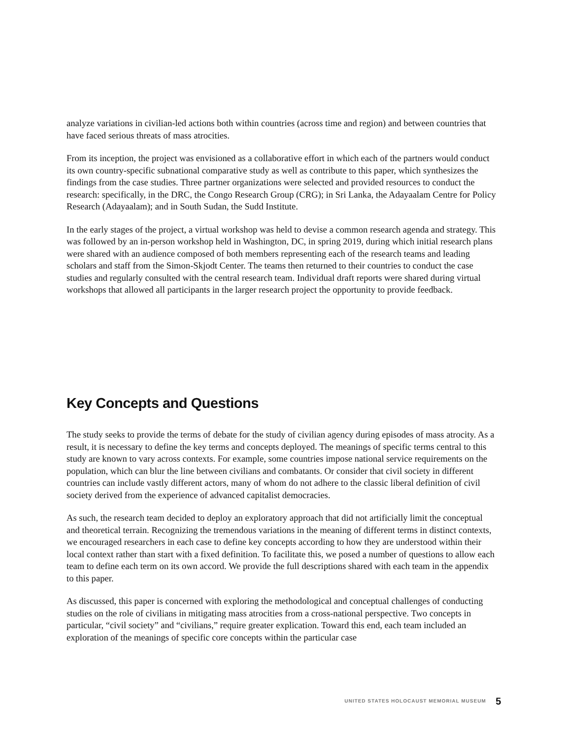analyze variations in civilian-led actions both within countries (across time and region) and between countries that have faced serious threats of mass atrocities.
From its inception, the project was envisioned as a collaborative effort in which each of the partners would conduct its own country-specific subnational comparative study as well as contribute to this paper, which synthesizes the findings from the case studies. Three partner organizations were selected and provided resources to conduct the research: specifically, in the DRC, the Congo Research Group (CRG); in Sri Lanka, the Adayaalam Centre for Policy Research (Adayaalam); and in South Sudan, the Sudd Institute.
In the early stages of the project, a virtual workshop was held to devise a common research agenda and strategy. This was followed by an in-person workshop held in Washington, DC, in spring 2019, during which initial research plans were shared with an audience composed of both members representing each of the research teams and leading scholars and staff from the Simon-Skjodt Center. The teams then returned to their countries to conduct the case studies and regularly consulted with the central research team. Individual draft reports were shared during virtual workshops that allowed all participants in the larger research project the opportunity to provide feedback.
Key Concepts and Questions
The study seeks to provide the terms of debate for the study of civilian agency during episodes of mass atrocity. As a result, it is necessary to define the key terms and concepts deployed. The meanings of specific terms central to this study are known to vary across contexts. For example, some countries impose national service requirements on the population, which can blur the line between civilians and combatants. Or consider that civil society in different countries can include vastly different actors, many of whom do not adhere to the classic liberal definition of civil society derived from the experience of advanced capitalist democracies.
As such, the research team decided to deploy an exploratory approach that did not artificially limit the conceptual and theoretical terrain. Recognizing the tremendous variations in the meaning of different terms in distinct contexts, we encouraged researchers in each case to define key concepts according to how they are understood within their local context rather than start with a fixed definition. To facilitate this, we posed a number of questions to allow each team to define each term on its own accord. We provide the full descriptions shared with each team in the appendix to this paper.
As discussed, this paper is concerned with exploring the methodological and conceptual challenges of conducting studies on the role of civilians in mitigating mass atrocities from a cross-national perspective. Two concepts in particular, “civil society” and “civilians,” require greater explication. Toward this end, each team included an exploration of the meanings of specific core concepts within the particular case
UNITED STATES HOLOCAUST MEMORIAL MUSEUM 5